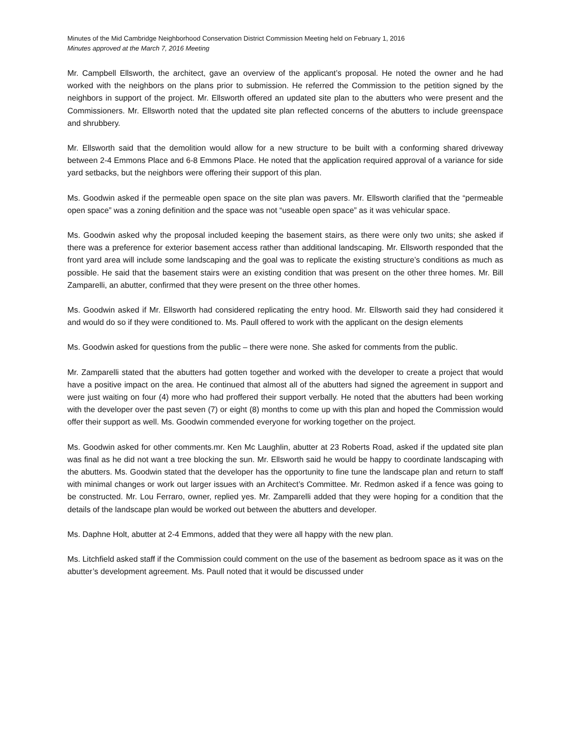Minutes of the Mid Cambridge Neighborhood Conservation District Commission Meeting held on February 1, 2016
Minutes approved at the March 7, 2016 Meeting
Mr. Campbell Ellsworth, the architect, gave an overview of the applicant’s proposal. He noted the owner and he had worked with the neighbors on the plans prior to submission. He referred the Commission to the petition signed by the neighbors in support of the project. Mr. Ellsworth offered an updated site plan to the abutters who were present and the Commissioners. Mr. Ellsworth noted that the updated site plan reflected concerns of the abutters to include greenspace and shrubbery.
Mr. Ellsworth said that the demolition would allow for a new structure to be built with a conforming shared driveway between 2-4 Emmons Place and 6-8 Emmons Place. He noted that the application required approval of a variance for side yard setbacks, but the neighbors were offering their support of this plan.
Ms. Goodwin asked if the permeable open space on the site plan was pavers. Mr. Ellsworth clarified that the “permeable open space” was a zoning definition and the space was not “useable open space” as it was vehicular space.
Ms. Goodwin asked why the proposal included keeping the basement stairs, as there were only two units; she asked if there was a preference for exterior basement access rather than additional landscaping. Mr. Ellsworth responded that the front yard area will include some landscaping and the goal was to replicate the existing structure’s conditions as much as possible. He said that the basement stairs were an existing condition that was present on the other three homes. Mr. Bill Zamparelli, an abutter, confirmed that they were present on the three other homes.
Ms. Goodwin asked if Mr. Ellsworth had considered replicating the entry hood. Mr. Ellsworth said they had considered it and would do so if they were conditioned to. Ms. Paull offered to work with the applicant on the design elements
Ms. Goodwin asked for questions from the public – there were none. She asked for comments from the public.
Mr. Zamparelli stated that the abutters had gotten together and worked with the developer to create a project that would have a positive impact on the area. He continued that almost all of the abutters had signed the agreement in support and were just waiting on four (4) more who had proffered their support verbally. He noted that the abutters had been working with the developer over the past seven (7) or eight (8) months to come up with this plan and hoped the Commission would offer their support as well. Ms. Goodwin commended everyone for working together on the project.
Ms. Goodwin asked for other comments.mr. Ken Mc Laughlin, abutter at 23 Roberts Road, asked if the updated site plan was final as he did not want a tree blocking the sun. Mr. Ellsworth said he would be happy to coordinate landscaping with the abutters. Ms. Goodwin stated that the developer has the opportunity to fine tune the landscape plan and return to staff with minimal changes or work out larger issues with an Architect’s Committee. Mr. Redmon asked if a fence was going to be constructed. Mr. Lou Ferraro, owner, replied yes. Mr. Zamparelli added that they were hoping for a condition that the details of the landscape plan would be worked out between the abutters and developer.
Ms. Daphne Holt, abutter at 2-4 Emmons, added that they were all happy with the new plan.
Ms. Litchfield asked staff if the Commission could comment on the use of the basement as bedroom space as it was on the abutter’s development agreement. Ms. Paull noted that it would be discussed under